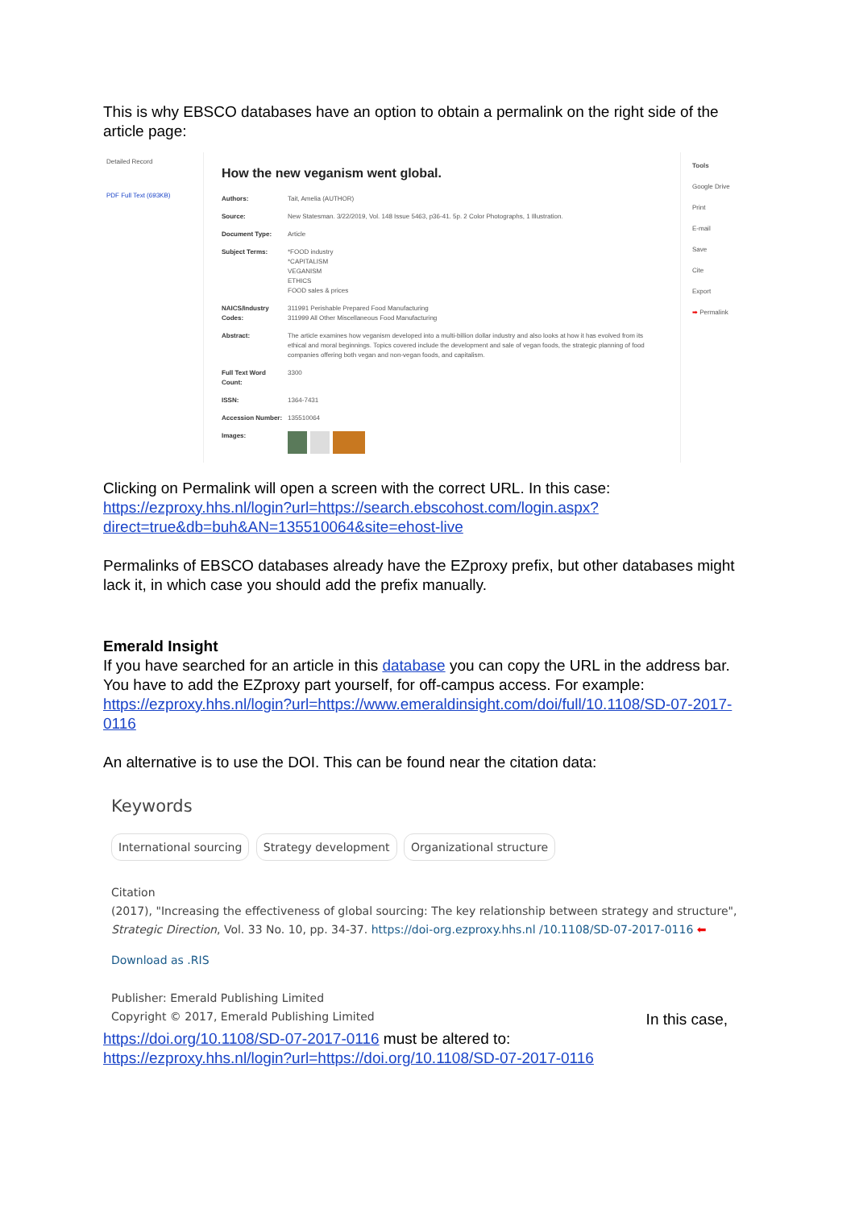This is why EBSCO databases have an option to obtain a permalink on the right side of the article page:
Detailed Record
PDF Full Text (693KB)
How the new veganism went global.
Authors: Tait, Amelia (AUTHOR)
Source: New Statesman. 3/22/2019, Vol. 148 Issue 5463, p36-41. 5p. 2 Color Photographs, 1 Illustration.
Document Type: Article
Subject Terms: *FOOD industry
*CAPITALISM
VEGANISM
ETHICS
FOOD sales & prices
NAICS/Industry Codes: 311991 Perishable Prepared Food Manufacturing
311999 All Other Miscellaneous Food Manufacturing
Abstract: The article examines how veganism developed into a multi-billion dollar industry and also looks at how it has evolved from its ethical and moral beginnings. Topics covered include the development and sale of vegan foods, the strategic planning of food companies offering both vegan and non-vegan foods, and capitalism.
Full Text Word Count: 3300
ISSN: 1364-7431
Accession Number: 135510064
Images:
Tools
Google Drive
Print
E-mail
Save
Cite
Export
➡ Permalink
Clicking on Permalink will open a screen with the correct URL. In this case:
https://ezproxy.hhs.nl/login?url=https://search.ebscohost.com/login.aspx?direct=true&db=buh&AN=135510064&site=ehost-live
Permalinks of EBSCO databases already have the EZproxy prefix, but other databases might lack it, in which case you should add the prefix manually.
Emerald Insight
If you have searched for an article in this database you can copy the URL in the address bar. You have to add the EZproxy part yourself, for off-campus access. For example:
https://ezproxy.hhs.nl/login?url=https://www.emeraldinsight.com/doi/full/10.1108/SD-07-2017-0116
An alternative is to use the DOI. This can be found near the citation data:
Keywords
International sourcing Strategy development Organizational structure
Citation
(2017), "Increasing the effectiveness of global sourcing: The key relationship between strategy and structure", Strategic Direction, Vol. 33 No. 10, pp. 34-37. https://doi-org.ezproxy.hhs.nl /10.1108/SD-07-2017-0116 ⬅
Download as .RIS
Publisher: Emerald Publishing Limited
Copyright © 2017, Emerald Publishing Limited
In this case,
https://doi.org/10.1108/SD-07-2017-0116 must be altered to:
https://ezproxy.hhs.nl/login?url=https://doi.org/10.1108/SD-07-2017-0116